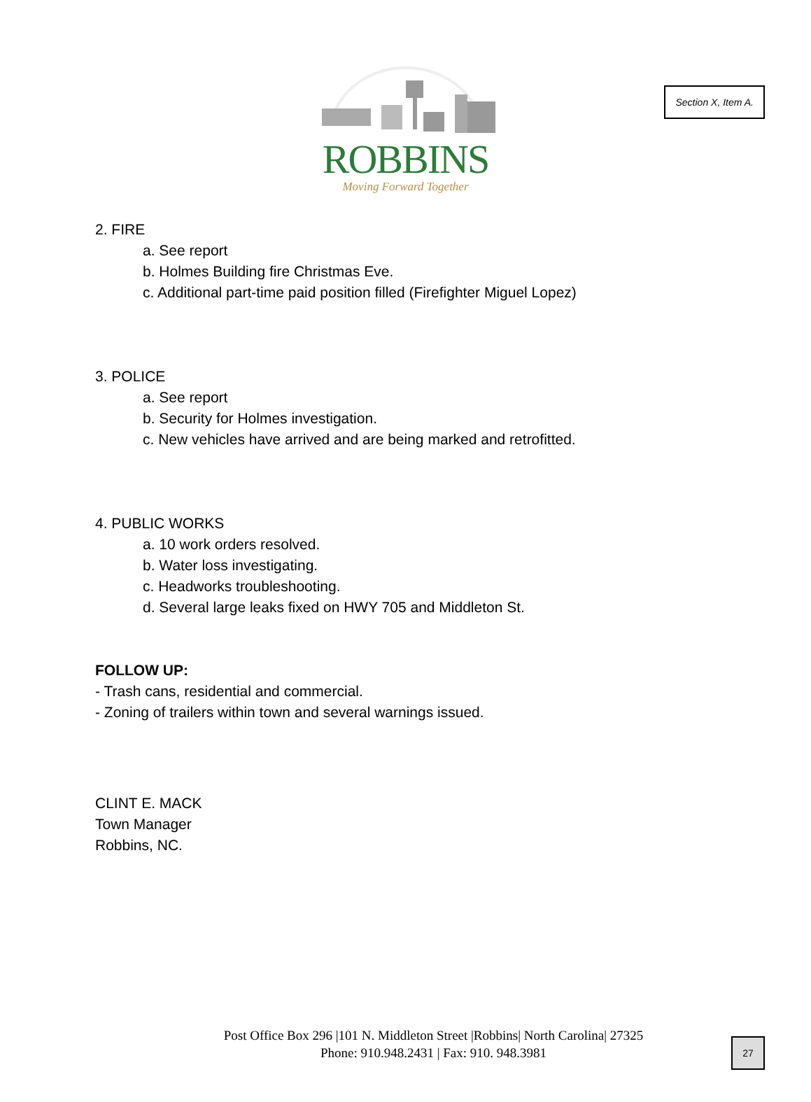Section X, Item A.
ROBBINS
Moving Forward Together
2. FIRE
a. See report
b. Holmes Building fire Christmas Eve.
c. Additional part-time paid position filled (Firefighter Miguel Lopez)
3. POLICE
a. See report
b. Security for Holmes investigation.
c. New vehicles have arrived and are being marked and retrofitted.
4. PUBLIC WORKS
a. 10 work orders resolved.
b. Water loss investigating.
c. Headworks troubleshooting.
d. Several large leaks fixed on HWY 705 and Middleton St.
FOLLOW UP:
- Trash cans, residential and commercial.
- Zoning of trailers within town and several warnings issued.
CLINT E. MACK
Town Manager
Robbins, NC.
Post Office Box 296 |101 N. Middleton Street |Robbins| North Carolina| 27325
Phone: 910.948.2431 | Fax: 910. 948.3981
27